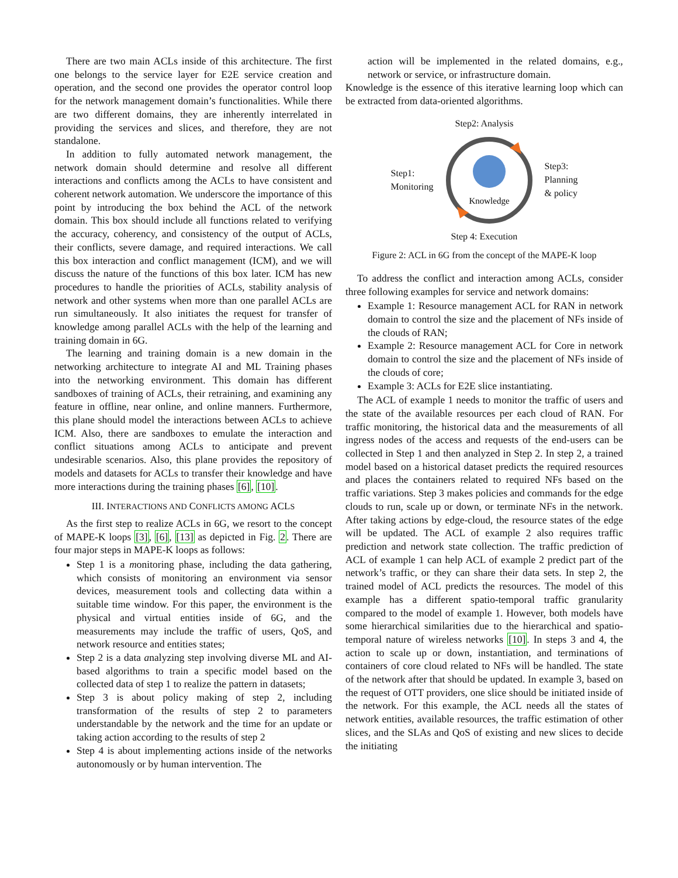There are two main ACLs inside of this architecture. The first one belongs to the service layer for E2E service creation and operation, and the second one provides the operator control loop for the network management domain’s functionalities. While there are two different domains, they are inherently interrelated in providing the services and slices, and therefore, they are not standalone.
In addition to fully automated network management, the network domain should determine and resolve all different interactions and conflicts among the ACLs to have consistent and coherent network automation. We underscore the importance of this point by introducing the box behind the ACL of the network domain. This box should include all functions related to verifying the accuracy, coherency, and consistency of the output of ACLs, their conflicts, severe damage, and required interactions. We call this box interaction and conflict management (ICM), and we will discuss the nature of the functions of this box later. ICM has new procedures to handle the priorities of ACLs, stability analysis of network and other systems when more than one parallel ACLs are run simultaneously. It also initiates the request for transfer of knowledge among parallel ACLs with the help of the learning and training domain in 6G.
The learning and training domain is a new domain in the networking architecture to integrate AI and ML Training phases into the networking environment. This domain has different sandboxes of training of ACLs, their retraining, and examining any feature in offline, near online, and online manners. Furthermore, this plane should model the interactions between ACLs to achieve ICM. Also, there are sandboxes to emulate the interaction and conflict situations among ACLs to anticipate and prevent undesirable scenarios. Also, this plane provides the repository of models and datasets for ACLs to transfer their knowledge and have more interactions during the training phases [6], [10].
III. INTERACTIONS AND CONFLICTS AMONG ACLS
As the first step to realize ACLs in 6G, we resort to the concept of MAPE-K loops [3], [6], [13] as depicted in Fig. 2. There are four major steps in MAPE-K loops as follows:
Step 1 is a monitoring phase, including the data gathering, which consists of monitoring an environment via sensor devices, measurement tools and collecting data within a suitable time window. For this paper, the environment is the physical and virtual entities inside of 6G, and the measurements may include the traffic of users, QoS, and network resource and entities states;
Step 2 is a data analyzing step involving diverse ML and AI-based algorithms to train a specific model based on the collected data of step 1 to realize the pattern in datasets;
Step 3 is about policy making of step 2, including transformation of the results of step 2 to parameters understandable by the network and the time for an update or taking action according to the results of step 2
Step 4 is about implementing actions inside of the networks autonomously or by human intervention. The
action will be implemented in the related domains, e.g., network or service, or infrastructure domain.
Knowledge is the essence of this iterative learning loop which can be extracted from data-oriented algorithms.
Step2: Analysis
Step1:
Monitoring
Knowledge
Step3:
Planning
& policy
Step 4: Execution
Figure 2: ACL in 6G from the concept of the MAPE-K loop
To address the conflict and interaction among ACLs, consider three following examples for service and network domains:
Example 1: Resource management ACL for RAN in network domain to control the size and the placement of NFs inside of the clouds of RAN;
Example 2: Resource management ACL for Core in network domain to control the size and the placement of NFs inside of the clouds of core;
Example 3: ACLs for E2E slice instantiating.
The ACL of example 1 needs to monitor the traffic of users and the state of the available resources per each cloud of RAN. For traffic monitoring, the historical data and the measurements of all ingress nodes of the access and requests of the end-users can be collected in Step 1 and then analyzed in Step 2. In step 2, a trained model based on a historical dataset predicts the required resources and places the containers related to required NFs based on the traffic variations. Step 3 makes policies and commands for the edge clouds to run, scale up or down, or terminate NFs in the network. After taking actions by edge-cloud, the resource states of the edge will be updated. The ACL of example 2 also requires traffic prediction and network state collection. The traffic prediction of ACL of example 1 can help ACL of example 2 predict part of the network’s traffic, or they can share their data sets. In step 2, the trained model of ACL predicts the resources. The model of this example has a different spatio-temporal traffic granularity compared to the model of example 1. However, both models have some hierarchical similarities due to the hierarchical and spatio-temporal nature of wireless networks [10]. In steps 3 and 4, the action to scale up or down, instantiation, and terminations of containers of core cloud related to NFs will be handled. The state of the network after that should be updated. In example 3, based on the request of OTT providers, one slice should be initiated inside of the network. For this example, the ACL needs all the states of network entities, available resources, the traffic estimation of other slices, and the SLAs and QoS of existing and new slices to decide the initiating